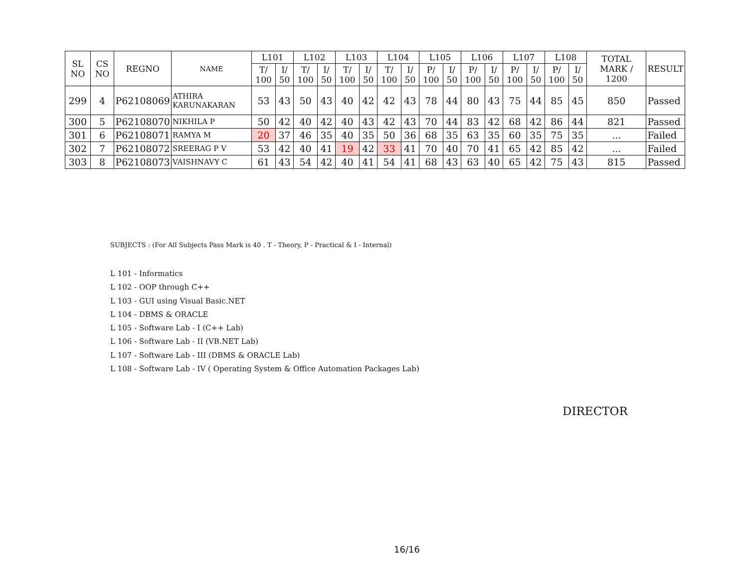| SL NO | CS NO | REGNO | NAME | L101 | | L102 | | L103 | | L104 | | L105 | | L106 | | L107 | | L108 | | TOTAL MARK / 1200 | RESULT |
| --- | --- | --- | --- | --- | --- | --- | --- | --- | --- | --- | --- | --- | --- | --- | --- | --- | --- | --- | --- | --- | --- |
| | | | | T/ 100 | I/ 50 | T/ 100 | I/ 50 | T/ 100 | I/ 50 | T/ 100 | I/ 50 | P/ 100 | I/ 50 | P/ 100 | I/ 50 | P/ 100 | I/ 50 | P/ 100 | I/ 50 | | |
| 299 | 4 | P62108069 | ATHIRA KARUNAKARAN | 53 | 43 | 50 | 43 | 40 | 42 | 42 | 43 | 78 | 44 | 80 | 43 | 75 | 44 | 85 | 45 | 850 | Passed |
| 300 | 5 | P62108070 | NIKHILA P | 50 | 42 | 40 | 42 | 40 | 43 | 42 | 43 | 70 | 44 | 83 | 42 | 68 | 42 | 86 | 44 | 821 | Passed |
| 301 | 6 | P62108071 | RAMYA M | 20 | 37 | 46 | 35 | 40 | 35 | 50 | 36 | 68 | 35 | 63 | 35 | 60 | 35 | 75 | 35 | ... | Failed |
| 302 | 7 | P62108072 | SREERAG P V | 53 | 42 | 40 | 41 | 19 | 42 | 33 | 41 | 70 | 40 | 70 | 41 | 65 | 42 | 85 | 42 | ... | Failed |
| 303 | 8 | P62108073 | VAISHNAVY C | 61 | 43 | 54 | 42 | 40 | 41 | 54 | 41 | 68 | 43 | 63 | 40 | 65 | 42 | 75 | 43 | 815 | Passed |
SUBJECTS : (For All Subjects Pass Mark is 40 . T - Theory, P - Practical & I - Internal)
L 101 - Informatics
L 102 - OOP through C++
L 103 - GUI using Visual Basic.NET
L 104 - DBMS & ORACLE
L 105 - Software Lab - I (C++ Lab)
L 106 - Software Lab - II (VB.NET Lab)
L 107 - Software Lab - III (DBMS & ORACLE Lab)
L 108 - Software Lab - IV ( Operating System & Office Automation Packages Lab)
DIRECTOR
16/16